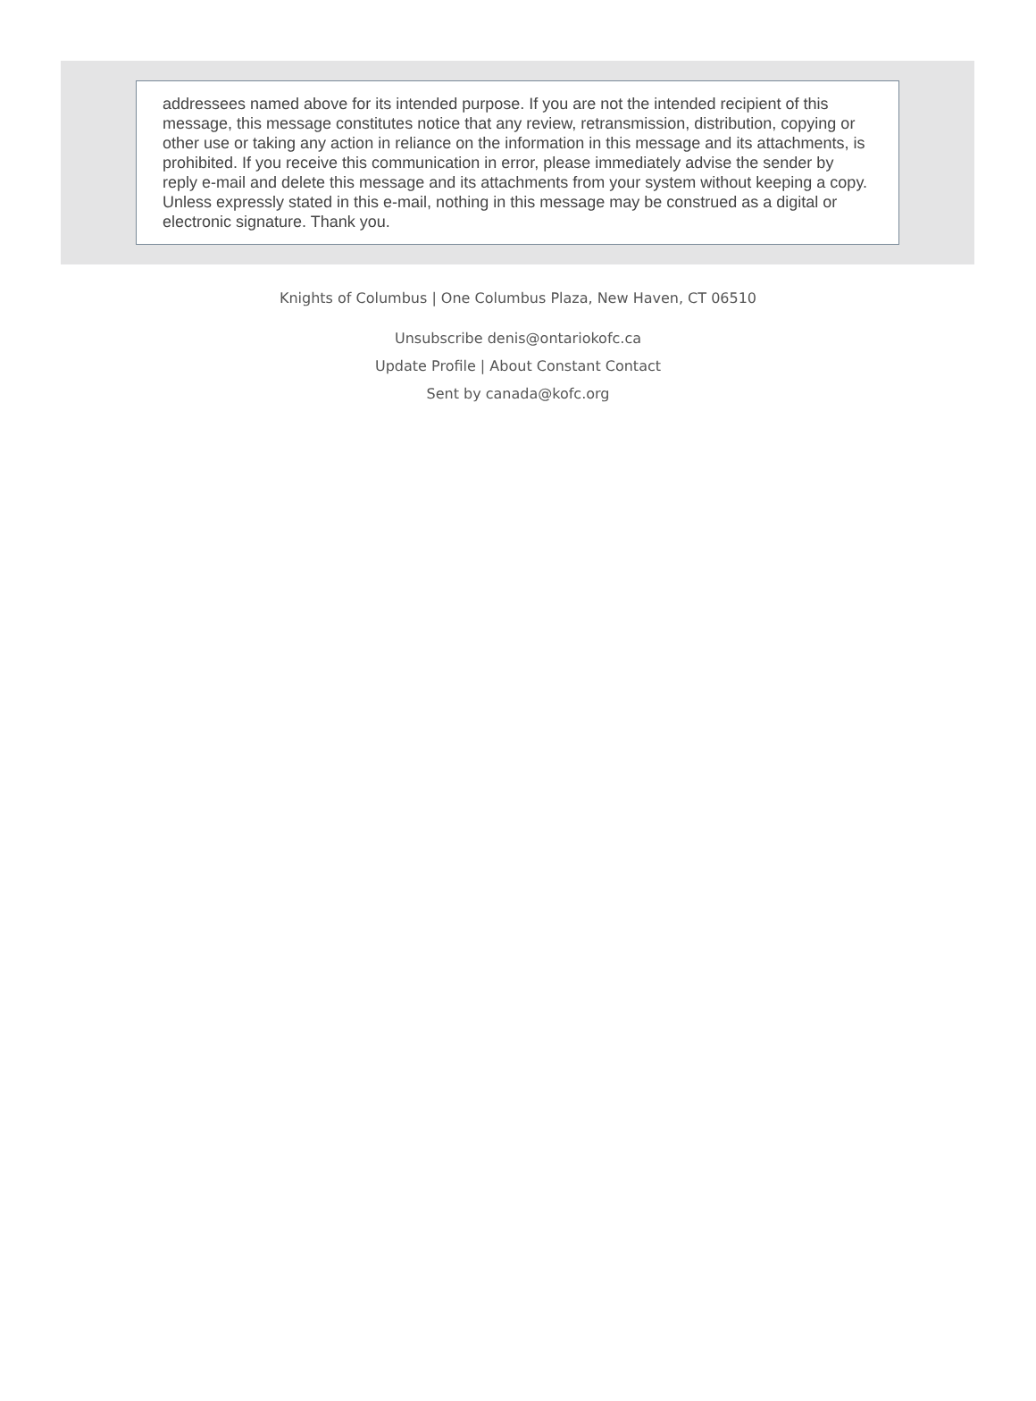addressees named above for its intended purpose. If you are not the intended recipient of this message, this message constitutes notice that any review, retransmission, distribution, copying or other use or taking any action in reliance on the information in this message and its attachments, is prohibited. If you receive this communication in error, please immediately advise the sender by reply e-mail and delete this message and its attachments from your system without keeping a copy. Unless expressly stated in this e-mail, nothing in this message may be construed as a digital or electronic signature. Thank you.
Knights of Columbus | One Columbus Plaza, New Haven, CT 06510
Unsubscribe denis@ontariokofc.ca
Update Profile | About Constant Contact
Sent by canada@kofc.org